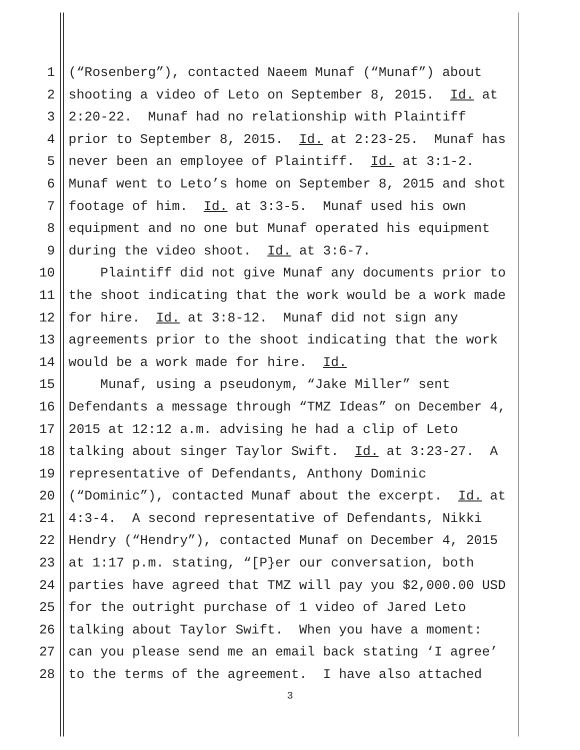1 (“Rosenberg”), contacted Naeem Munaf (“Munaf”) about
2 shooting a video of Leto on September 8, 2015. Id. at
3 2:20-22. Munaf had no relationship with Plaintiff
4 prior to September 8, 2015. Id. at 2:23-25. Munaf has
5 never been an employee of Plaintiff. Id. at 3:1-2.
6 Munaf went to Leto’s home on September 8, 2015 and shot
7 footage of him. Id. at 3:3-5. Munaf used his own
8 equipment and no one but Munaf operated his equipment
9 during the video shoot. Id. at 3:6-7.
10 Plaintiff did not give Munaf any documents prior to
11 the shoot indicating that the work would be a work made
12 for hire. Id. at 3:8-12. Munaf did not sign any
13 agreements prior to the shoot indicating that the work
14 would be a work made for hire. Id.
15 Munaf, using a pseudonym, “Jake Miller” sent
16 Defendants a message through “TMZ Ideas” on December 4,
17 2015 at 12:12 a.m. advising he had a clip of Leto
18 talking about singer Taylor Swift. Id. at 3:23-27. A
19 representative of Defendants, Anthony Dominic
20 (“Dominic”), contacted Munaf about the excerpt. Id. at
21 4:3-4. A second representative of Defendants, Nikki
22 Hendry (“Hendry”), contacted Munaf on December 4, 2015
23 at 1:17 p.m. stating, “[P}er our conversation, both
24 parties have agreed that TMZ will pay you $2,000.00 USD
25 for the outright purchase of 1 video of Jared Leto
26 talking about Taylor Swift. When you have a moment:
27 can you please send me an email back stating ‘I agree’
28 to the terms of the agreement. I have also attached
3